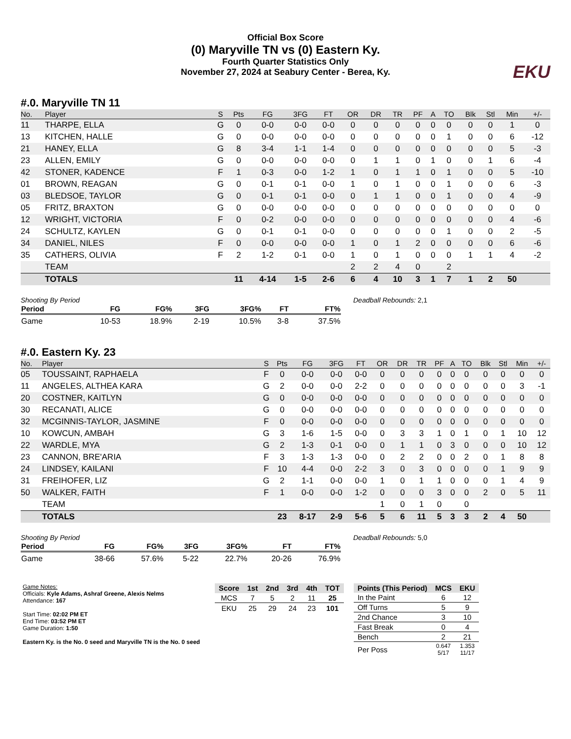Official Box Score
(0) Maryville TN vs (0) Eastern Ky.
Fourth Quarter Statistics Only
November 27, 2024 at Seabury Center - Berea, Ky.
EKU
#.0. Maryville TN 11
| No. | Player | S | Pts | FG | 3FG | FT | OR | DR | TR | PF | A | TO | Blk | Stl | Min | +/- |
| --- | --- | --- | --- | --- | --- | --- | --- | --- | --- | --- | --- | --- | --- | --- | --- | --- |
| 11 | THARPE, ELLA | G | 0 | 0-0 | 0-0 | 0-0 | 0 | 0 | 0 | 0 | 0 | 0 | 0 | 0 | 1 | 0 |
| 13 | KITCHEN, HALLE | G | 0 | 0-0 | 0-0 | 0-0 | 0 | 0 | 0 | 0 | 0 | 1 | 0 | 0 | 6 | -12 |
| 21 | HANEY, ELLA | G | 8 | 3-4 | 1-1 | 1-4 | 0 | 0 | 0 | 0 | 0 | 0 | 0 | 0 | 5 | -3 |
| 23 | ALLEN, EMILY | G | 0 | 0-0 | 0-0 | 0-0 | 0 | 1 | 1 | 0 | 1 | 0 | 0 | 1 | 6 | -4 |
| 42 | STONER, KADENCE | F | 1 | 0-3 | 0-0 | 1-2 | 1 | 0 | 1 | 1 | 0 | 1 | 0 | 0 | 5 | -10 |
| 01 | BROWN, REAGAN | G | 0 | 0-1 | 0-1 | 0-0 | 1 | 0 | 1 | 0 | 0 | 1 | 0 | 0 | 6 | -3 |
| 03 | BLEDSOE, TAYLOR | G | 0 | 0-1 | 0-1 | 0-0 | 0 | 1 | 1 | 0 | 0 | 1 | 0 | 0 | 4 | -9 |
| 05 | FRITZ, BRAXTON | G | 0 | 0-0 | 0-0 | 0-0 | 0 | 0 | 0 | 0 | 0 | 0 | 0 | 0 | 0 | 0 |
| 12 | WRIGHT, VICTORIA | F | 0 | 0-2 | 0-0 | 0-0 | 0 | 0 | 0 | 0 | 0 | 0 | 0 | 0 | 4 | -6 |
| 24 | SCHULTZ, KAYLEN | G | 0 | 0-1 | 0-1 | 0-0 | 0 | 0 | 0 | 0 | 0 | 1 | 0 | 0 | 2 | -5 |
| 34 | DANIEL, NILES | F | 0 | 0-0 | 0-0 | 0-0 | 1 | 0 | 1 | 2 | 0 | 0 | 0 | 0 | 6 | -6 |
| 35 | CATHERS, OLIVIA | F | 2 | 1-2 | 0-1 | 0-0 | 1 | 0 | 1 | 0 | 0 | 0 | 1 | 1 | 4 | -2 |
| | TEAM | | | | | | 2 | 2 | 4 | 0 | | 2 | | | | |
| | TOTALS | | 11 | 4-14 | 1-5 | 2-6 | 6 | 4 | 10 | 3 | 1 | 7 | 1 | 2 | 50 | |
Shooting By Period
| Period | FG | FG% | 3FG | 3FG% | FT | FT% |
| --- | --- | --- | --- | --- | --- | --- |
| Game | 10-53 | 18.9% | 2-19 | 10.5% | 3-8 | 37.5% |
Deadball Rebounds: 2,1
#.0. Eastern Ky. 23
| No. | Player | S | Pts | FG | 3FG | FT | OR | DR | TR | PF | A | TO | Blk | Stl | Min | +/- |
| --- | --- | --- | --- | --- | --- | --- | --- | --- | --- | --- | --- | --- | --- | --- | --- | --- |
| 05 | TOUSSAINT, RAPHAELA | F | 0 | 0-0 | 0-0 | 0-0 | 0 | 0 | 0 | 0 | 0 | 0 | 0 | 0 | 0 | 0 |
| 11 | ANGELES, ALTHEA KARA | G | 2 | 0-0 | 0-0 | 2-2 | 0 | 0 | 0 | 0 | 0 | 0 | 0 | 0 | 3 | -1 |
| 20 | COSTNER, KAITLYN | G | 0 | 0-0 | 0-0 | 0-0 | 0 | 0 | 0 | 0 | 0 | 0 | 0 | 0 | 0 | 0 |
| 30 | RECANATI, ALICE | G | 0 | 0-0 | 0-0 | 0-0 | 0 | 0 | 0 | 0 | 0 | 0 | 0 | 0 | 0 | 0 |
| 32 | MCGINNIS-TAYLOR, JASMINE | F | 0 | 0-0 | 0-0 | 0-0 | 0 | 0 | 0 | 0 | 0 | 0 | 0 | 0 | 0 | 0 |
| 10 | KOWCUN, AMBAH | G | 3 | 1-6 | 1-5 | 0-0 | 0 | 3 | 3 | 1 | 0 | 1 | 0 | 1 | 10 | 12 |
| 22 | WARDLE, MYA | G | 2 | 1-3 | 0-1 | 0-0 | 0 | 1 | 1 | 0 | 3 | 0 | 0 | 0 | 10 | 12 |
| 23 | CANNON, BRE'ARIA | F | 3 | 1-3 | 1-3 | 0-0 | 0 | 2 | 2 | 0 | 0 | 2 | 0 | 1 | 8 | 8 |
| 24 | LINDSEY, KAILANI | F | 10 | 4-4 | 0-0 | 2-2 | 3 | 0 | 3 | 0 | 0 | 0 | 0 | 1 | 9 | 9 |
| 31 | FREIHOFER, LIZ | G | 2 | 1-1 | 0-0 | 0-0 | 1 | 0 | 1 | 1 | 0 | 0 | 0 | 1 | 4 | 9 |
| 50 | WALKER, FAITH | F | 1 | 0-0 | 0-0 | 1-2 | 0 | 0 | 0 | 3 | 0 | 0 | 2 | 0 | 5 | 11 |
| | TEAM | | | | | | 1 | 0 | 1 | 0 | | 0 | | | | |
| | TOTALS | | 23 | 8-17 | 2-9 | 5-6 | 5 | 6 | 11 | 5 | 3 | 3 | 2 | 4 | 50 | |
Shooting By Period
| Period | FG | FG% | 3FG | 3FG% | FT | FT% |
| --- | --- | --- | --- | --- | --- | --- |
| Game | 38-66 | 57.6% | 5-22 | 22.7% | 20-26 | 76.9% |
Deadball Rebounds: 5,0
Game Notes:
Officials: Kyle Adams, Ashraf Greene, Alexis Nelms
Attendance: 167
Start Time: 02:02 PM ET
End Time: 03:52 PM ET
Game Duration: 1:50
Eastern Ky. is the No. 0 seed and Maryville TN is the No. 0 seed
| Score | 1st | 2nd | 3rd | 4th | TOT |
| --- | --- | --- | --- | --- | --- |
| MCS | 7 | 5 | 2 | 11 | 25 |
| EKU | 25 | 29 | 24 | 23 | 101 |
| Points (This Period) | MCS | EKU |
| --- | --- | --- |
| In the Paint | 6 | 12 |
| Off Turns | 5 | 9 |
| 2nd Chance | 3 | 10 |
| Fast Break | 0 | 4 |
| Bench | 2 | 21 |
| Per Poss | 0.647 5/17 | 1.353 11/17 |